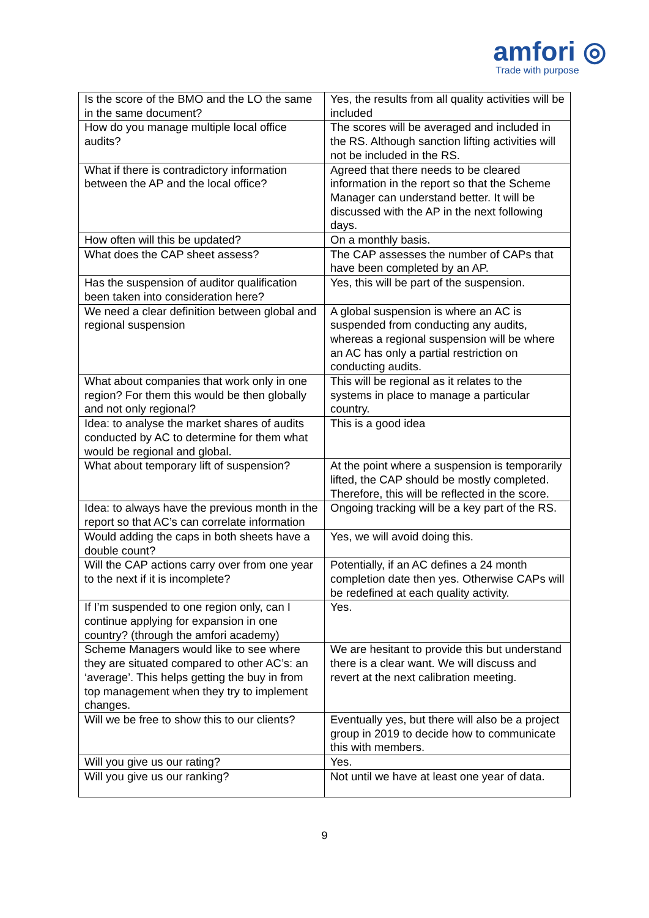amfori ◎
Trade with purpose
| Is the score of the BMO and the LO the same in the same document? | Yes, the results from all quality activities will be included |
| How do you manage multiple local office audits? | The scores will be averaged and included in the RS. Although sanction lifting activities will not be included in the RS. |
| What if there is contradictory information between the AP and the local office? | Agreed that there needs to be cleared information in the report so that the Scheme Manager can understand better. It will be discussed with the AP in the next following days. |
| How often will this be updated? | On a monthly basis. |
| What does the CAP sheet assess? | The CAP assesses the number of CAPs that have been completed by an AP. |
| Has the suspension of auditor qualification been taken into consideration here? | Yes, this will be part of the suspension. |
| We need a clear definition between global and regional suspension | A global suspension is where an AC is suspended from conducting any audits, whereas a regional suspension will be where an AC has only a partial restriction on conducting audits. |
| What about companies that work only in one region? For them this would be then globally and not only regional? | This will be regional as it relates to the systems in place to manage a particular country. |
| Idea: to analyse the market shares of audits conducted by AC to determine for them what would be regional and global. | This is a good idea |
| What about temporary lift of suspension? | At the point where a suspension is temporarily lifted, the CAP should be mostly completed. Therefore, this will be reflected in the score. |
| Idea: to always have the previous month in the report so that AC’s can correlate information | Ongoing tracking will be a key part of the RS. |
| Would adding the caps in both sheets have a double count? | Yes, we will avoid doing this. |
| Will the CAP actions carry over from one year to the next if it is incomplete? | Potentially, if an AC defines a 24 month completion date then yes. Otherwise CAPs will be redefined at each quality activity. |
| If I’m suspended to one region only, can I continue applying for expansion in one country? (through the amfori academy) | Yes. |
| Scheme Managers would like to see where they are situated compared to other AC’s: an ‘average’. This helps getting the buy in from top management when they try to implement changes. | We are hesitant to provide this but understand there is a clear want. We will discuss and revert at the next calibration meeting. |
| Will we be free to show this to our clients? | Eventually yes, but there will also be a project group in 2019 to decide how to communicate this with members. |
| Will you give us our rating? | Yes. |
| Will you give us our ranking? | Not until we have at least one year of data. |
9